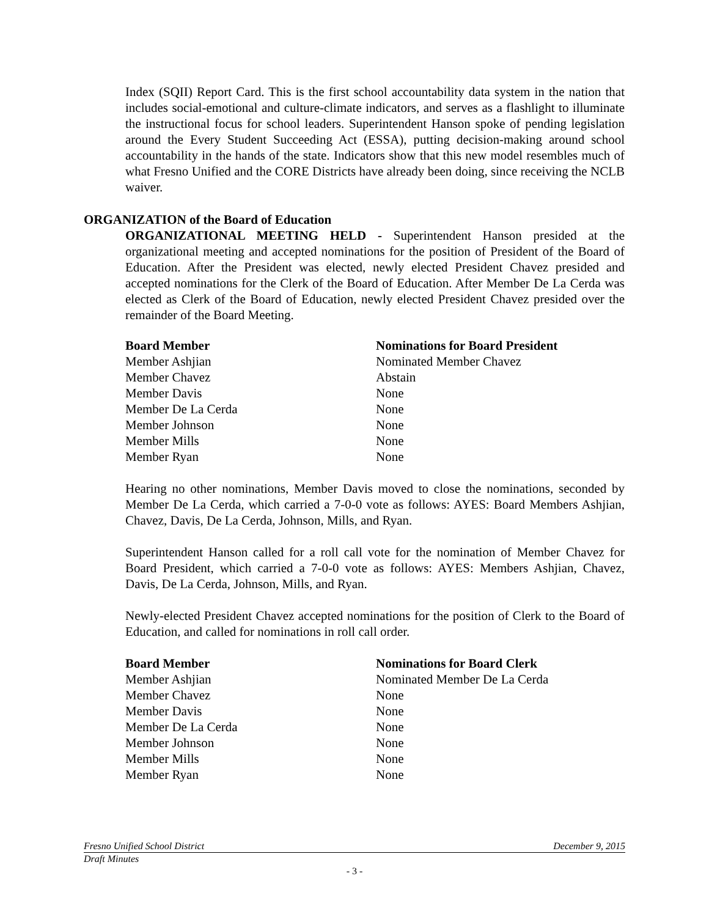Index (SQII) Report Card. This is the first school accountability data system in the nation that includes social-emotional and culture-climate indicators, and serves as a flashlight to illuminate the instructional focus for school leaders. Superintendent Hanson spoke of pending legislation around the Every Student Succeeding Act (ESSA), putting decision-making around school accountability in the hands of the state. Indicators show that this new model resembles much of what Fresno Unified and the CORE Districts have already been doing, since receiving the NCLB waiver.
ORGANIZATION of the Board of Education
ORGANIZATIONAL MEETING HELD - Superintendent Hanson presided at the organizational meeting and accepted nominations for the position of President of the Board of Education. After the President was elected, newly elected President Chavez presided and accepted nominations for the Clerk of the Board of Education. After Member De La Cerda was elected as Clerk of the Board of Education, newly elected President Chavez presided over the remainder of the Board Meeting.
| Board Member | Nominations for Board President |
| --- | --- |
| Member Ashjian | Nominated Member Chavez |
| Member Chavez | Abstain |
| Member Davis | None |
| Member De La Cerda | None |
| Member Johnson | None |
| Member Mills | None |
| Member Ryan | None |
Hearing no other nominations, Member Davis moved to close the nominations, seconded by Member De La Cerda, which carried a 7-0-0 vote as follows: AYES: Board Members Ashjian, Chavez, Davis, De La Cerda, Johnson, Mills, and Ryan.
Superintendent Hanson called for a roll call vote for the nomination of Member Chavez for Board President, which carried a 7-0-0 vote as follows: AYES: Members Ashjian, Chavez, Davis, De La Cerda, Johnson, Mills, and Ryan.
Newly-elected President Chavez accepted nominations for the position of Clerk to the Board of Education, and called for nominations in roll call order.
| Board Member | Nominations for Board Clerk |
| --- | --- |
| Member Ashjian | Nominated Member De La Cerda |
| Member Chavez | None |
| Member Davis | None |
| Member De La Cerda | None |
| Member Johnson | None |
| Member Mills | None |
| Member Ryan | None |
Fresno Unified School District December 9, 2015
Draft Minutes
- 3 -